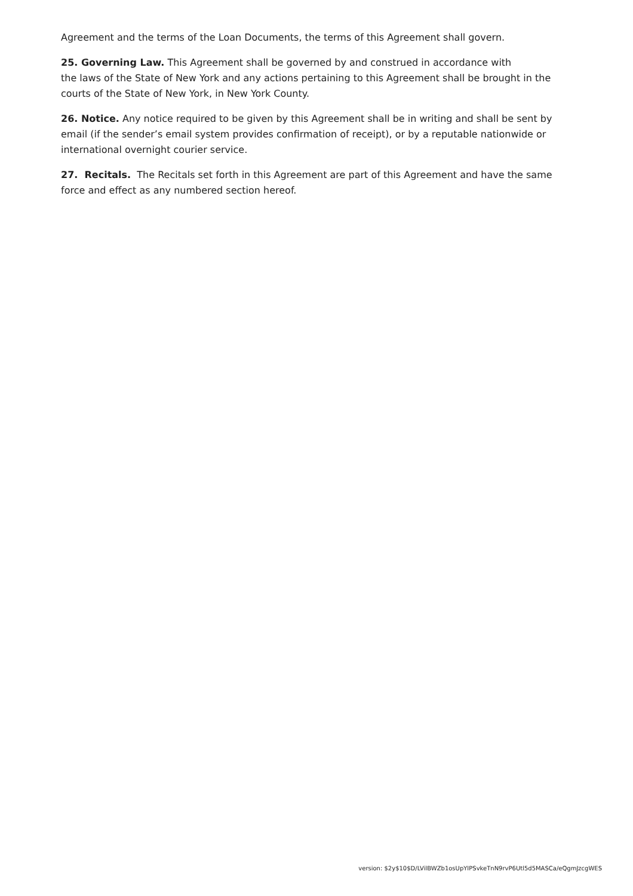Agreement and the terms of the Loan Documents, the terms of this Agreement shall govern.
25. Governing Law. This Agreement shall be governed by and construed in accordance with
the laws of the State of New York and any actions pertaining to this Agreement shall be brought in the courts of the State of New York, in New York County.
26. Notice. Any notice required to be given by this Agreement shall be in writing and shall be sent by email (if the sender’s email system provides confirmation of receipt), or by a reputable nationwide or international overnight courier service.
27. Recitals. The Recitals set forth in this Agreement are part of this Agreement and have the same force and effect as any numbered section hereof.
version: $2y$10$D/LVilBWZb1osUpYIPSvkeTnN9rvP6Utl5d5MASCa/eQgmJzcgWES